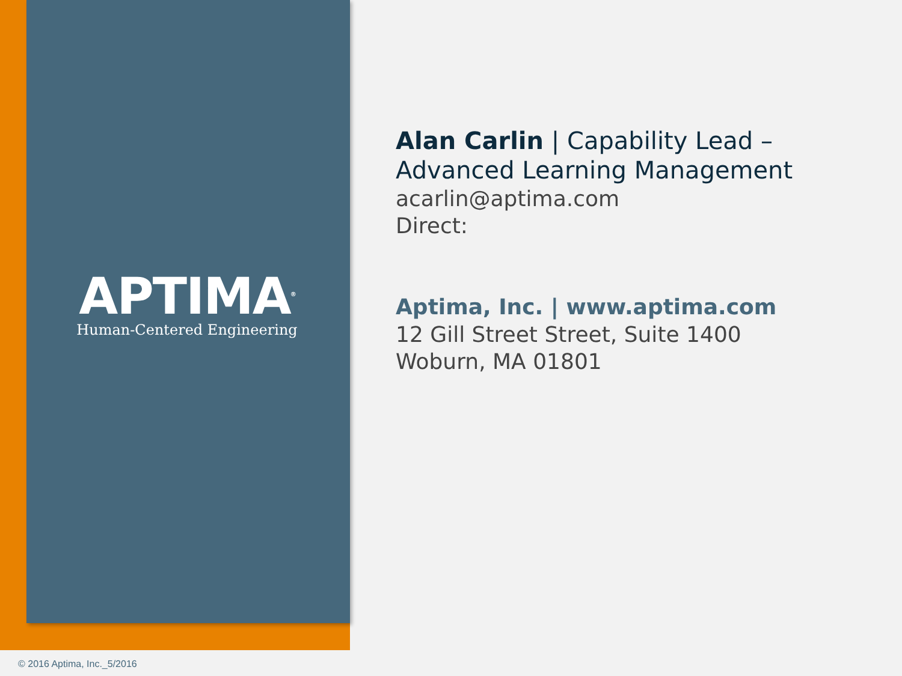APTIMA<sup>®</sup>
Human-Centered Engineering
Alan Carlin | Capability Lead – Advanced Learning Management
acarlin@aptima.com
Direct:
Aptima, Inc. | www.aptima.com
12 Gill Street Street, Suite 1400
Woburn, MA 01801
© 2016 Aptima, Inc._5/2016